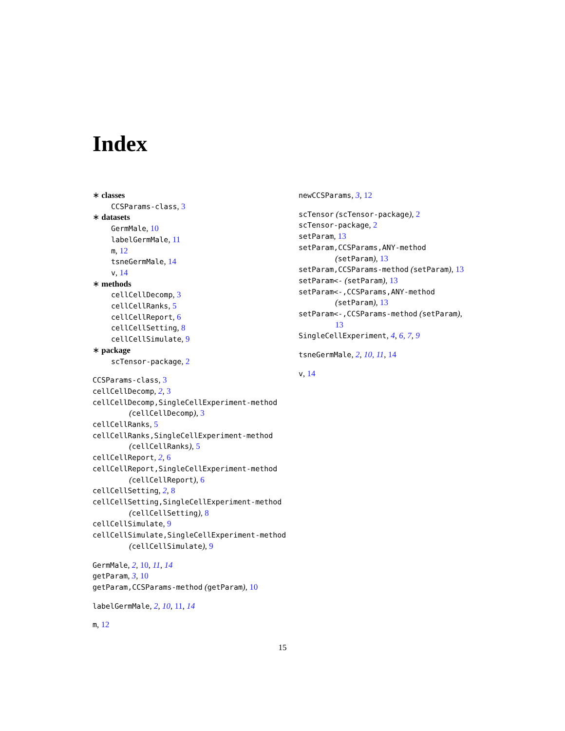Index
∗ classes
CCSParams-class, 3
∗ datasets
GermMale, 10
labelGermMale, 11
m, 12
tsneGermMale, 14
v, 14
∗ methods
cellCellDecomp, 3
cellCellRanks, 5
cellCellReport, 6
cellCellSetting, 8
cellCellSimulate, 9
∗ package
scTensor-package, 2
CCSParams-class, 3
cellCellDecomp, 2, 3
cellCellDecomp,SingleCellExperiment-method
(cellCellDecomp), 3
cellCellRanks, 5
cellCellRanks,SingleCellExperiment-method
(cellCellRanks), 5
cellCellReport, 2, 6
cellCellReport,SingleCellExperiment-method
(cellCellReport), 6
cellCellSetting, 2, 8
cellCellSetting,SingleCellExperiment-method
(cellCellSetting), 8
cellCellSimulate, 9
cellCellSimulate,SingleCellExperiment-method
(cellCellSimulate), 9
GermMale, 2, 10, 11, 14
getParam, 3, 10
getParam,CCSParams-method (getParam), 10
labelGermMale, 2, 10, 11, 14
m, 12
newCCSParams, 3, 12
scTensor (scTensor-package), 2
scTensor-package, 2
setParam, 13
setParam,CCSParams,ANY-method
(setParam), 13
setParam,CCSParams-method (setParam), 13
setParam<- (setParam), 13
setParam<-,CCSParams,ANY-method
(setParam), 13
setParam<-,CCSParams-method (setParam),
13
SingleCellExperiment, 4, 6, 7, 9
tsneGermMale, 2, 10, 11, 14
v, 14
15